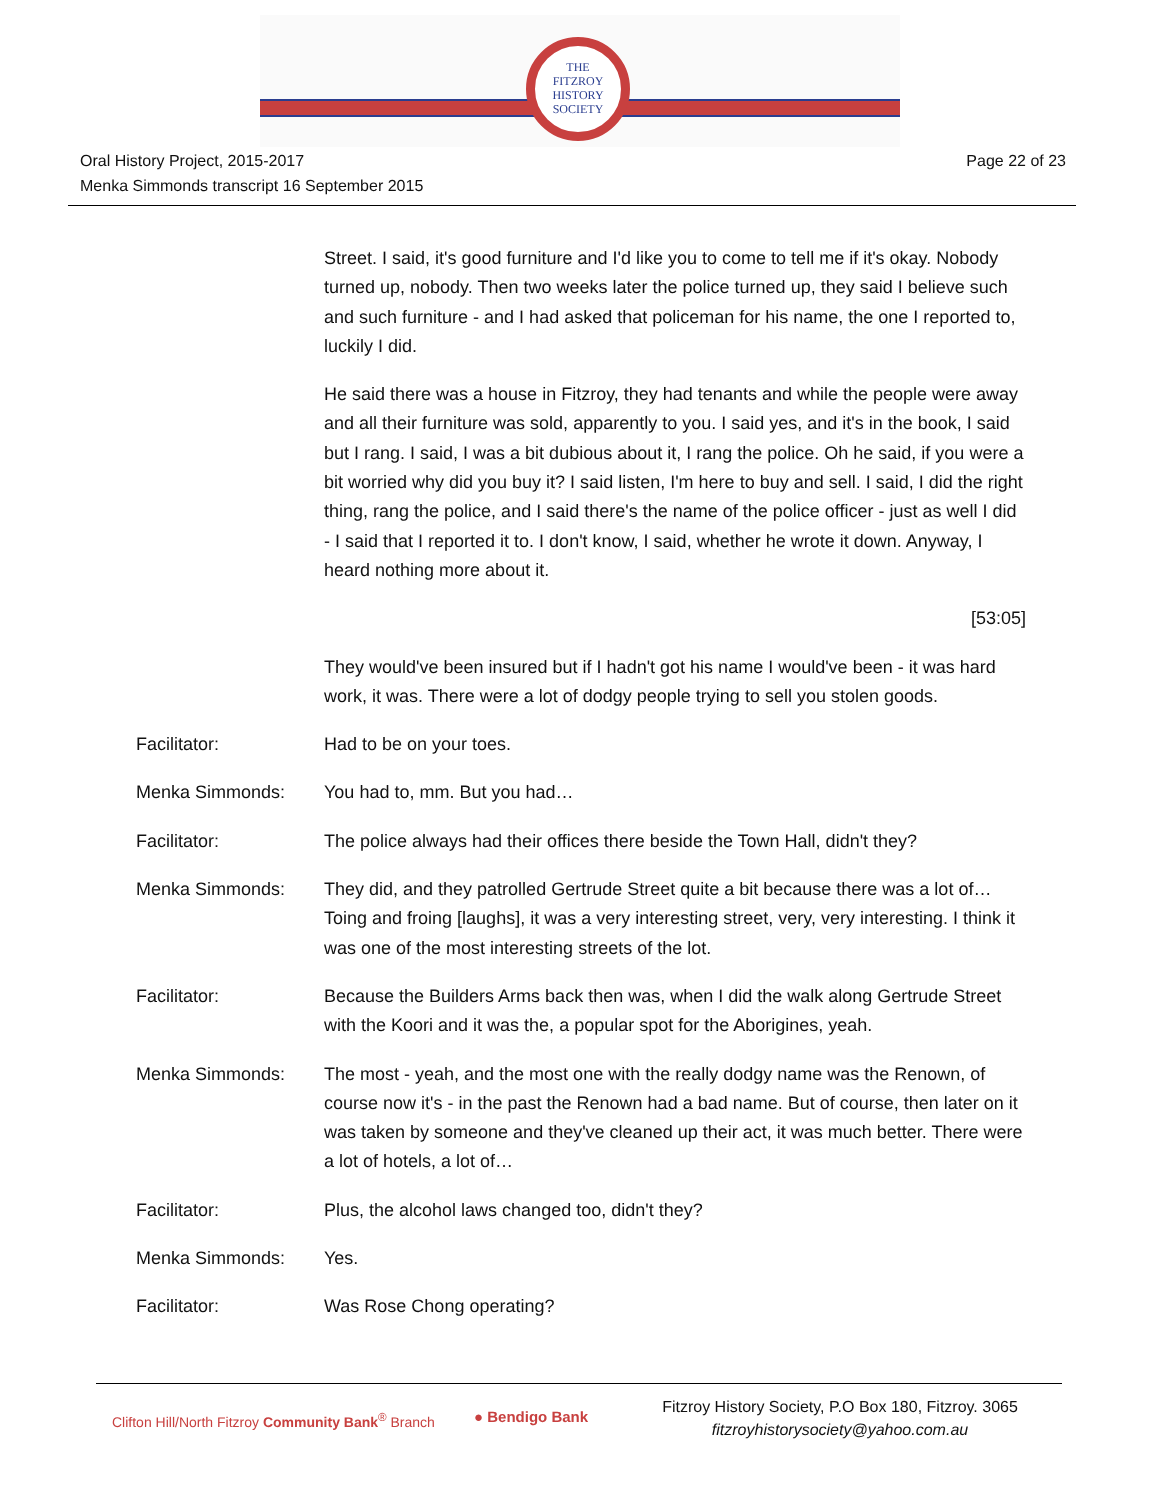THE
FITZROY
HISTORY
SOCIETY
Oral History Project, 2015-2017
Menka Simmonds transcript 16 September 2015
Page 22 of 23
Street. I said, it's good furniture and I'd like you to come to tell me if it's okay. Nobody turned up, nobody. Then two weeks later the police turned up, they said I believe such and such furniture - and I had asked that policeman for his name, the one I reported to, luckily I did.
He said there was a house in Fitzroy, they had tenants and while the people were away and all their furniture was sold, apparently to you. I said yes, and it's in the book, I said but I rang. I said, I was a bit dubious about it, I rang the police. Oh he said, if you were a bit worried why did you buy it? I said listen, I'm here to buy and sell. I said, I did the right thing, rang the police, and I said there's the name of the police officer - just as well I did - I said that I reported it to. I don't know, I said, whether he wrote it down. Anyway, I heard nothing more about it.
[53:05]
They would've been insured but if I hadn't got his name I would've been - it was hard work, it was. There were a lot of dodgy people trying to sell you stolen goods.
Facilitator: Had to be on your toes.
Menka Simmonds: You had to, mm. But you had…
Facilitator: The police always had their offices there beside the Town Hall, didn't they?
Menka Simmonds: They did, and they patrolled Gertrude Street quite a bit because there was a lot of…Toing and froing [laughs], it was a very interesting street, very, very interesting. I think it was one of the most interesting streets of the lot.
Facilitator: Because the Builders Arms back then was, when I did the walk along Gertrude Street with the Koori and it was the, a popular spot for the Aborigines, yeah.
Menka Simmonds: The most - yeah, and the most one with the really dodgy name was the Renown, of course now it's - in the past the Renown had a bad name. But of course, then later on it was taken by someone and they've cleaned up their act, it was much better. There were a lot of hotels, a lot of…
Facilitator: Plus, the alcohol laws changed too, didn't they?
Menka Simmonds: Yes.
Facilitator: Was Rose Chong operating?
Clifton Hill/North Fitzroy Community Bank<sup>®</sup> Branch
● Bendigo Bank
Fitzroy History Society, P.O Box 180, Fitzroy. 3065
fitzroyhistorysociety@yahoo.com.au